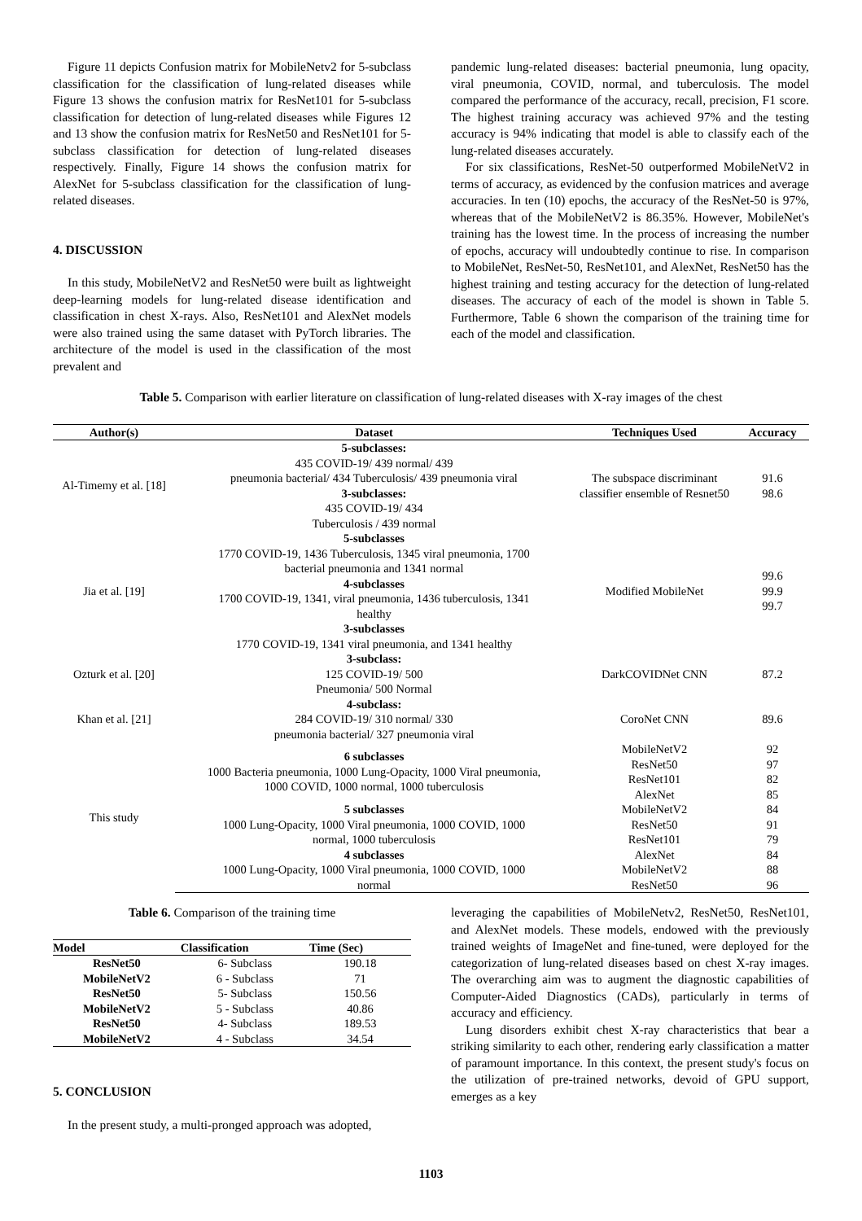Figure 11 depicts Confusion matrix for MobileNetv2 for 5-subclass classification for the classification of lung-related diseases while Figure 13 shows the confusion matrix for ResNet101 for 5-subclass classification for detection of lung-related diseases while Figures 12 and 13 show the confusion matrix for ResNet50 and ResNet101 for 5-subclass classification for detection of lung-related diseases respectively. Finally, Figure 14 shows the confusion matrix for AlexNet for 5-subclass classification for the classification of lung-related diseases.
4. DISCUSSION
In this study, MobileNetV2 and ResNet50 were built as lightweight deep-learning models for lung-related disease identification and classification in chest X-rays. Also, ResNet101 and AlexNet models were also trained using the same dataset with PyTorch libraries. The architecture of the model is used in the classification of the most prevalent and
pandemic lung-related diseases: bacterial pneumonia, lung opacity, viral pneumonia, COVID, normal, and tuberculosis. The model compared the performance of the accuracy, recall, precision, F1 score. The highest training accuracy was achieved 97% and the testing accuracy is 94% indicating that model is able to classify each of the lung-related diseases accurately.
For six classifications, ResNet-50 outperformed MobileNetV2 in terms of accuracy, as evidenced by the confusion matrices and average accuracies. In ten (10) epochs, the accuracy of the ResNet-50 is 97%, whereas that of the MobileNetV2 is 86.35%. However, MobileNet's training has the lowest time. In the process of increasing the number of epochs, accuracy will undoubtedly continue to rise. In comparison to MobileNet, ResNet-50, ResNet101, and AlexNet, ResNet50 has the highest training and testing accuracy for the detection of lung-related diseases. The accuracy of each of the model is shown in Table 5. Furthermore, Table 6 shown the comparison of the training time for each of the model and classification.
Table 5. Comparison with earlier literature on classification of lung-related diseases with X-ray images of the chest
| Author(s) | Dataset | Techniques Used | Accuracy |
| --- | --- | --- | --- |
| Al-Timemy et al. [18] | 5-subclasses: 435 COVID-19/ 439 normal/ 439 pneumonia bacterial/ 434 Tuberculosis/ 439 pneumonia viral 3-subclasses: 435 COVID-19/ 434 Tuberculosis / 439 normal | The subspace discriminant classifier ensemble of Resnet50 | 91.6 98.6 |
| Jia et al. [19] | 5-subclasses 1770 COVID-19, 1436 Tuberculosis, 1345 viral pneumonia, 1700 bacterial pneumonia and 1341 normal 4-subclasses 1700 COVID-19, 1341, viral pneumonia, 1436 tuberculosis, 1341 healthy 3-subclasses 1770 COVID-19, 1341 viral pneumonia, and 1341 healthy | Modified MobileNet | 99.6 99.9 99.7 |
| Ozturk et al. [20] | 3-subclass: 125 COVID-19/ 500 Pneumonia/ 500 Normal | DarkCOVIDNet CNN | 87.2 |
| Khan et al. [21] | 4-subclass: 284 COVID-19/ 310 normal/ 330 pneumonia bacterial/ 327 pneumonia viral | CoroNet CNN | 89.6 |
| This study | 6 subclasses 1000 Bacteria pneumonia, 1000 Lung-Opacity, 1000 Viral pneumonia, 1000 COVID, 1000 normal, 1000 tuberculosis | MobileNetV2 ResNet50 ResNet101 AlexNet | 92 97 82 85 |
| | 5 subclasses 1000 Lung-Opacity, 1000 Viral pneumonia, 1000 COVID, 1000 normal, 1000 tuberculosis | MobileNetV2 ResNet50 ResNet101 | 84 91 79 |
| | 4 subclasses 1000 Lung-Opacity, 1000 Viral pneumonia, 1000 COVID, 1000 normal | AlexNet MobileNetV2 ResNet50 | 84 88 96 |
Table 6. Comparison of the training time
| Model | Classification | Time (Sec) |
| --- | --- | --- |
| ResNet50 | 6- Subclass | 190.18 |
| MobileNetV2 | 6 - Subclass | 71 |
| ResNet50 | 5- Subclass | 150.56 |
| MobileNetV2 | 5 - Subclass | 40.86 |
| ResNet50 | 4- Subclass | 189.53 |
| MobileNetV2 | 4 - Subclass | 34.54 |
5. CONCLUSION
In the present study, a multi-pronged approach was adopted,
leveraging the capabilities of MobileNetv2, ResNet50, ResNet101, and AlexNet models. These models, endowed with the previously trained weights of ImageNet and fine-tuned, were deployed for the categorization of lung-related diseases based on chest X-ray images. The overarching aim was to augment the diagnostic capabilities of Computer-Aided Diagnostics (CADs), particularly in terms of accuracy and efficiency.
Lung disorders exhibit chest X-ray characteristics that bear a striking similarity to each other, rendering early classification a matter of paramount importance. In this context, the present study's focus on the utilization of pre-trained networks, devoid of GPU support, emerges as a key
1103